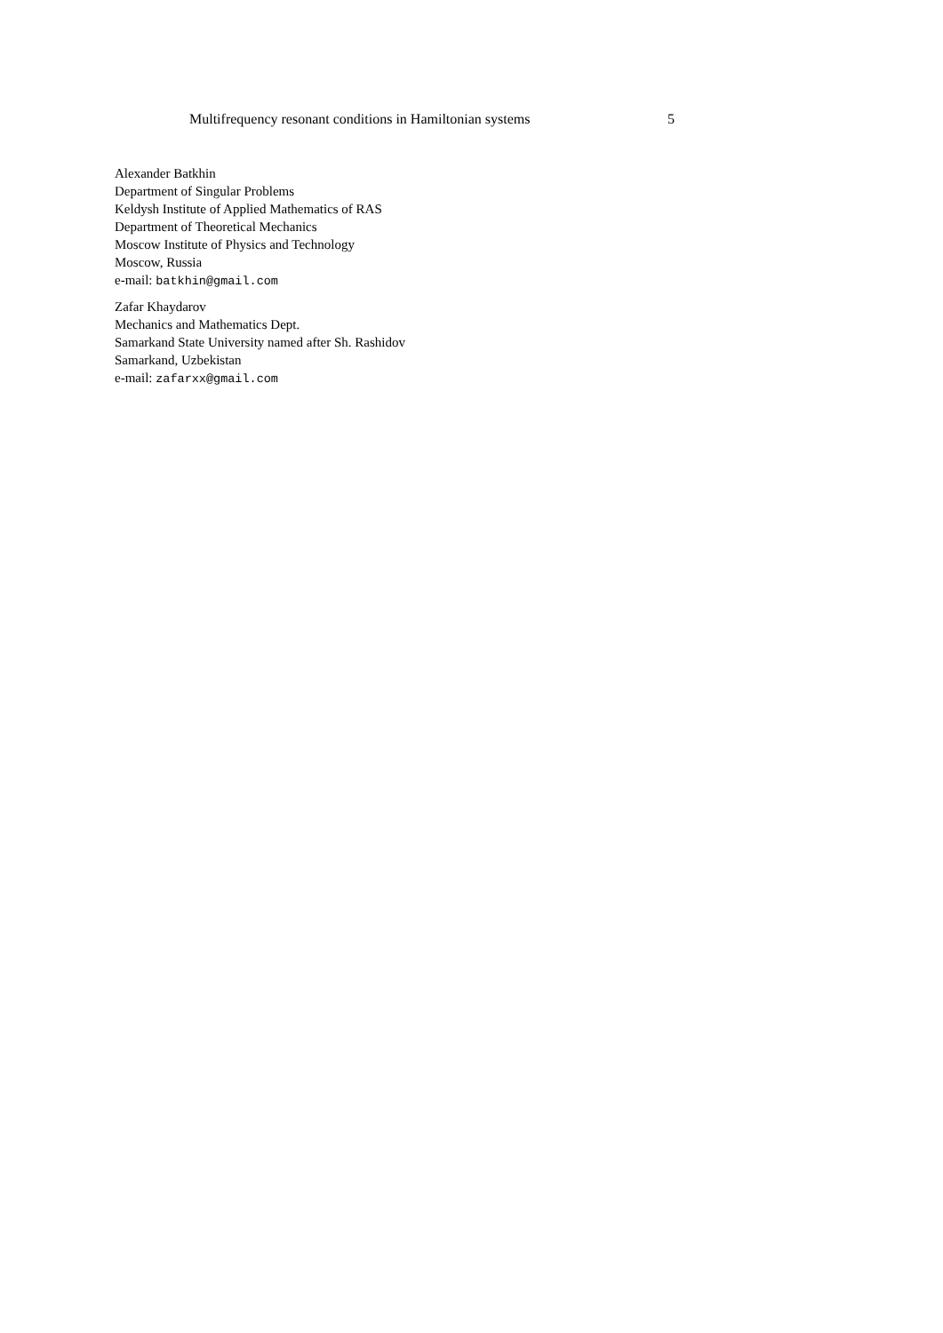Multifrequency resonant conditions in Hamiltonian systems 5
Alexander Batkhin
Department of Singular Problems
Keldysh Institute of Applied Mathematics of RAS
Department of Theoretical Mechanics
Moscow Institute of Physics and Technology
Moscow, Russia
e-mail: batkhin@gmail.com
Zafar Khaydarov
Mechanics and Mathematics Dept.
Samarkand State University named after Sh. Rashidov
Samarkand, Uzbekistan
e-mail: zafarxx@gmail.com